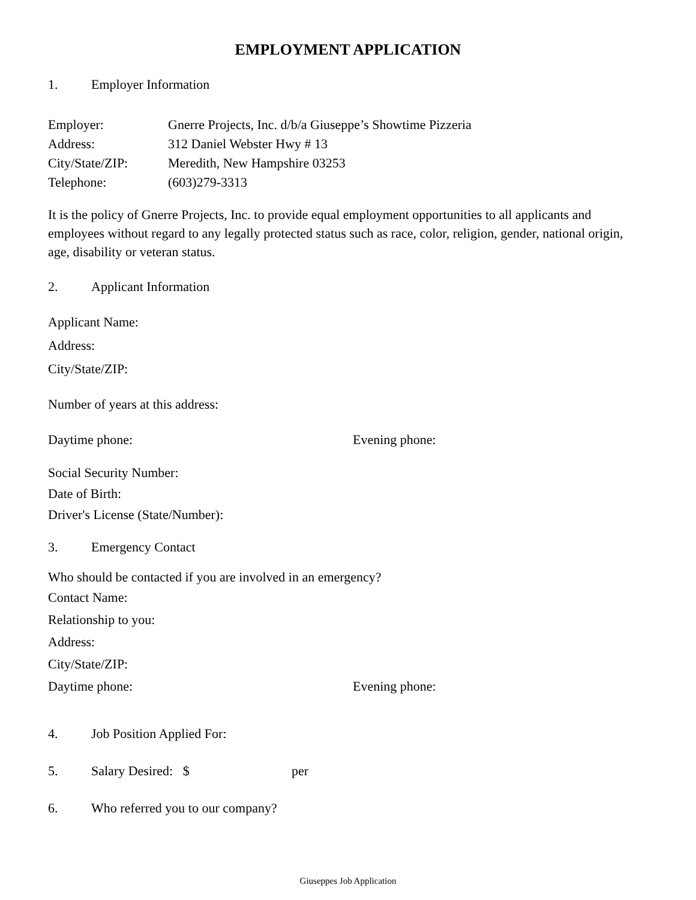EMPLOYMENT APPLICATION
1. Employer Information
Employer: Gnerre Projects, Inc. d/b/a Giuseppe’s Showtime Pizzeria
Address: 312 Daniel Webster Hwy # 13
City/State/ZIP: Meredith, New Hampshire 03253
Telephone: (603)279-3313
It is the policy of Gnerre Projects, Inc. to provide equal employment opportunities to all applicants and employees without regard to any legally protected status such as race, color, religion, gender, national origin, age, disability or veteran status.
2. Applicant Information
Applicant Name:
Address:
City/State/ZIP:
Number of years at this address:
Daytime phone: Evening phone:
Social Security Number:
Date of Birth:
Driver's License (State/Number):
3. Emergency Contact
Who should be contacted if you are involved in an emergency?
Contact Name:
Relationship to you:
Address:
City/State/ZIP:
Daytime phone: Evening phone:
4. Job Position Applied For:
5. Salary Desired: $ per
6. Who referred you to our company?
Giuseppes Job Application